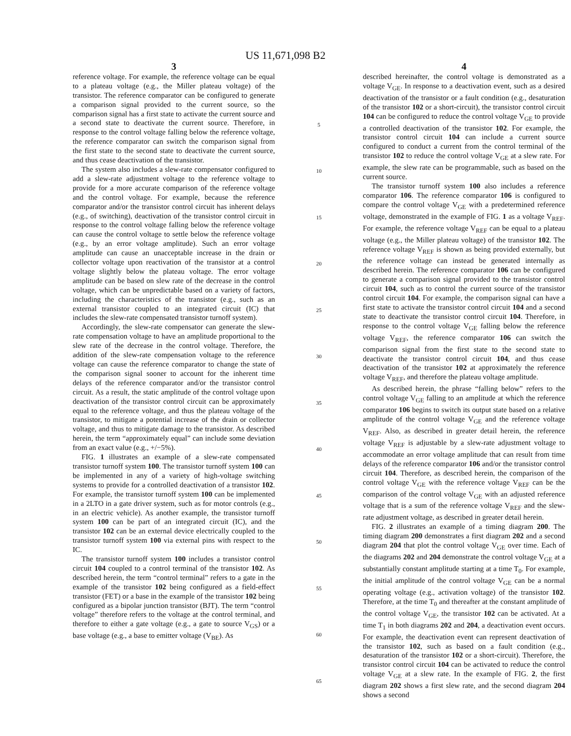US 11,671,098 B2
3
reference voltage. For example, the reference voltage can be equal to a plateau voltage (e.g., the Miller plateau voltage) of the transistor. The reference comparator can be configured to generate a comparison signal provided to the current source, so the comparison signal has a first state to activate the current source and a second state to deactivate the current source. Therefore, in response to the control voltage falling below the reference voltage, the reference comparator can switch the comparison signal from the first state to the second state to deactivate the current source, and thus cease deactivation of the transistor.
The system also includes a slew-rate compensator configured to add a slew-rate adjustment voltage to the reference voltage to provide for a more accurate comparison of the reference voltage and the control voltage. For example, because the reference comparator and/or the transistor control circuit has inherent delays (e.g., of switching), deactivation of the transistor control circuit in response to the control voltage falling below the reference voltage can cause the control voltage to settle below the reference voltage (e.g., by an error voltage amplitude). Such an error voltage amplitude can cause an unacceptable increase in the drain or collector voltage upon reactivation of the transistor at a control voltage slightly below the plateau voltage. The error voltage amplitude can be based on slew rate of the decrease in the control voltage, which can be unpredictable based on a variety of factors, including the characteristics of the transistor (e.g., such as an external transistor coupled to an integrated circuit (IC) that includes the slew-rate compensated transistor turnoff system).
Accordingly, the slew-rate compensator can generate the slew-rate compensation voltage to have an amplitude proportional to the slew rate of the decrease in the control voltage. Therefore, the addition of the slew-rate compensation voltage to the reference voltage can cause the reference comparator to change the state of the comparison signal sooner to account for the inherent time delays of the reference comparator and/or the transistor control circuit. As a result, the static amplitude of the control voltage upon deactivation of the transistor control circuit can be approximately equal to the reference voltage, and thus the plateau voltage of the transistor, to mitigate a potential increase of the drain or collector voltage, and thus to mitigate damage to the transistor. As described herein, the term “approximately equal” can include some deviation from an exact value (e.g., +/−5%).
FIG. 1 illustrates an example of a slew-rate compensated transistor turnoff system 100. The transistor turnoff system 100 can be implemented in any of a variety of high-voltage switching systems to provide for a controlled deactivation of a transistor 102. For example, the transistor turnoff system 100 can be implemented in a 2LTO in a gate driver system, such as for motor controls (e.g., in an electric vehicle). As another example, the transistor turnoff system 100 can be part of an integrated circuit (IC), and the transistor 102 can be an external device electrically coupled to the transistor turnoff system 100 via external pins with respect to the IC.
The transistor turnoff system 100 includes a transistor control circuit 104 coupled to a control terminal of the transistor 102. As described herein, the term “control terminal” refers to a gate in the example of the transistor 102 being configured as a field-effect transistor (FET) or a base in the example of the transistor 102 being configured as a bipolar junction transistor (BJT). The term “control voltage” therefore refers to the voltage at the control terminal, and therefore to either a gate voltage (e.g., a gate to source V<sub>GS</sub>) or a base voltage (e.g., a base to emitter voltage (V<sub>BE</sub>). As
5
10
15
20
25
30
35
40
45
50
55
60
65
4
described hereinafter, the control voltage is demonstrated as a voltage V<sub>GE</sub>. In response to a deactivation event, such as a desired deactivation of the transistor or a fault condition (e.g., desaturation of the transistor 102 or a short-circuit), the transistor control circuit 104 can be configured to reduce the control voltage V<sub>GE</sub> to provide a controlled deactivation of the transistor 102. For example, the transistor control circuit 104 can include a current source configured to conduct a current from the control terminal of the transistor 102 to reduce the control voltage V<sub>GE</sub> at a slew rate. For example, the slew rate can be programmable, such as based on the current source.
The transistor turnoff system 100 also includes a reference comparator 106. The reference comparator 106 is configured to compare the control voltage V<sub>GE</sub> with a predetermined reference voltage, demonstrated in the example of FIG. 1 as a voltage V<sub>REF</sub>. For example, the reference voltage V<sub>REF</sub> can be equal to a plateau voltage (e.g., the Miller plateau voltage) of the transistor 102. The reference voltage V<sub>REF</sub> is shown as being provided externally, but the reference voltage can instead be generated internally as described herein. The reference comparator 106 can be configured to generate a comparison signal provided to the transistor control circuit 104, such as to control the current source of the transistor control circuit 104. For example, the comparison signal can have a first state to activate the transistor control circuit 104 and a second state to deactivate the transistor control circuit 104. Therefore, in response to the control voltage V<sub>GE</sub> falling below the reference voltage V<sub>REF</sub>, the reference comparator 106 can switch the comparison signal from the first state to the second state to deactivate the transistor control circuit 104, and thus cease deactivation of the transistor 102 at approximately the reference voltage V<sub>REF</sub>, and therefore the plateau voltage amplitude.
As described herein, the phrase “falling below” refers to the control voltage V<sub>GE</sub> falling to an amplitude at which the reference comparator 106 begins to switch its output state based on a relative amplitude of the control voltage V<sub>GE</sub> and the reference voltage V<sub>REF</sub>. Also, as described in greater detail herein, the reference voltage V<sub>REF</sub> is adjustable by a slew-rate adjustment voltage to accommodate an error voltage amplitude that can result from time delays of the reference comparator 106 and/or the transistor control circuit 104. Therefore, as described herein, the comparison of the control voltage V<sub>GE</sub> with the reference voltage V<sub>REF</sub> can be the comparison of the control voltage V<sub>GE</sub> with an adjusted reference voltage that is a sum of the reference voltage V<sub>REF</sub> and the slew-rate adjustment voltage, as described in greater detail herein.
FIG. 2 illustrates an example of a timing diagram 200. The timing diagram 200 demonstrates a first diagram 202 and a second diagram 204 that plot the control voltage V<sub>GE</sub> over time. Each of the diagrams 202 and 204 demonstrate the control voltage V<sub>GE</sub> at a substantially constant amplitude starting at a time T<sub>0</sub>. For example, the initial amplitude of the control voltage V<sub>GE</sub> can be a normal operating voltage (e.g., activation voltage) of the transistor 102. Therefore, at the time T<sub>0</sub> and thereafter at the constant amplitude of the control voltage V<sub>GE</sub>, the transistor 102 can be activated. At a time T<sub>1</sub> in both diagrams 202 and 204, a deactivation event occurs. For example, the deactivation event can represent deactivation of the transistor 102, such as based on a fault condition (e.g., desaturation of the transistor 102 or a short-circuit). Therefore, the transistor control circuit 104 can be activated to reduce the control voltage V<sub>GE</sub> at a slew rate. In the example of FIG. 2, the first diagram 202 shows a first slew rate, and the second diagram 204 shows a second